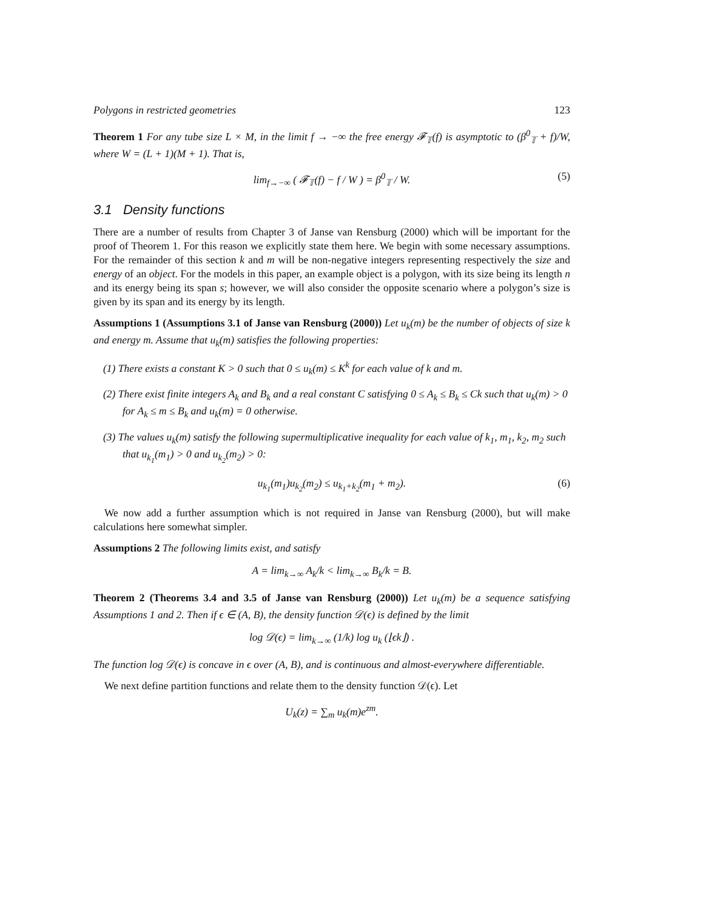Polygons in restricted geometries 123
Theorem 1 For any tube size L × M, in the limit f → −∞ the free energy 𝓕<sub>𝕋</sub>(f) is asymptotic to (β<sup>0</sup><sub>𝕋</sub> + f)/W, where W = (L + 1)(M + 1). That is,
lim<sub>f→−∞</sub> ( 𝓕<sub>𝕋</sub>(f) − f / W ) = β<sup>0</sup><sub>𝕋</sub> / W. (5)
3.1 Density functions
There are a number of results from Chapter 3 of Janse van Rensburg (2000) which will be important for the proof of Theorem 1. For this reason we explicitly state them here. We begin with some necessary assumptions. For the remainder of this section k and m will be non-negative integers representing respectively the size and energy of an object. For the models in this paper, an example object is a polygon, with its size being its length n and its energy being its span s; however, we will also consider the opposite scenario where a polygon’s size is given by its span and its energy by its length.
Assumptions 1 (Assumptions 3.1 of Janse van Rensburg (2000)) Let u<sub>k</sub>(m) be the number of objects of size k and energy m. Assume that u<sub>k</sub>(m) satisfies the following properties:
(1) There exists a constant K > 0 such that 0 ≤ u<sub>k</sub>(m) ≤ K<sup>k</sup> for each value of k and m.
(2) There exist finite integers A<sub>k</sub> and B<sub>k</sub> and a real constant C satisfying 0 ≤ A<sub>k</sub> ≤ B<sub>k</sub> ≤ Ck such that u<sub>k</sub>(m) > 0 for A<sub>k</sub> ≤ m ≤ B<sub>k</sub> and u<sub>k</sub>(m) = 0 otherwise.
(3) The values u<sub>k</sub>(m) satisfy the following supermultiplicative inequality for each value of k<sub>1</sub>, m<sub>1</sub>, k<sub>2</sub>, m<sub>2</sub> such that u<sub>k<sub>1</sub></sub>(m<sub>1</sub>) > 0 and u<sub>k<sub>2</sub></sub>(m<sub>2</sub>) > 0:
u<sub>k<sub>1</sub></sub>(m<sub>1</sub>)u<sub>k<sub>2</sub></sub>(m<sub>2</sub>) ≤ u<sub>k<sub>1</sub>+k<sub>2</sub></sub>(m<sub>1</sub> + m<sub>2</sub>). (6)
We now add a further assumption which is not required in Janse van Rensburg (2000), but will make calculations here somewhat simpler.
Assumptions 2 The following limits exist, and satisfy
A = lim<sub>k→∞</sub> A<sub>k</sub>/k < lim<sub>k→∞</sub> B<sub>k</sub>/k = B.
Theorem 2 (Theorems 3.4 and 3.5 of Janse van Rensburg (2000)) Let u<sub>k</sub>(m) be a sequence satisfying Assumptions 1 and 2. Then if ϵ ∈ (A, B), the density function 𝒟(ϵ) is defined by the limit
log 𝒟(ϵ) = lim<sub>k→∞</sub> (1/k) log u<sub>k</sub> (⌊ϵk⌋) .
The function log 𝒟(ϵ) is concave in ϵ over (A, B), and is continuous and almost-everywhere differentiable.
We next define partition functions and relate them to the density function 𝒟(ϵ). Let
U<sub>k</sub>(z) = ∑<sub>m</sub> u<sub>k</sub>(m)e<sup>zm</sup>.